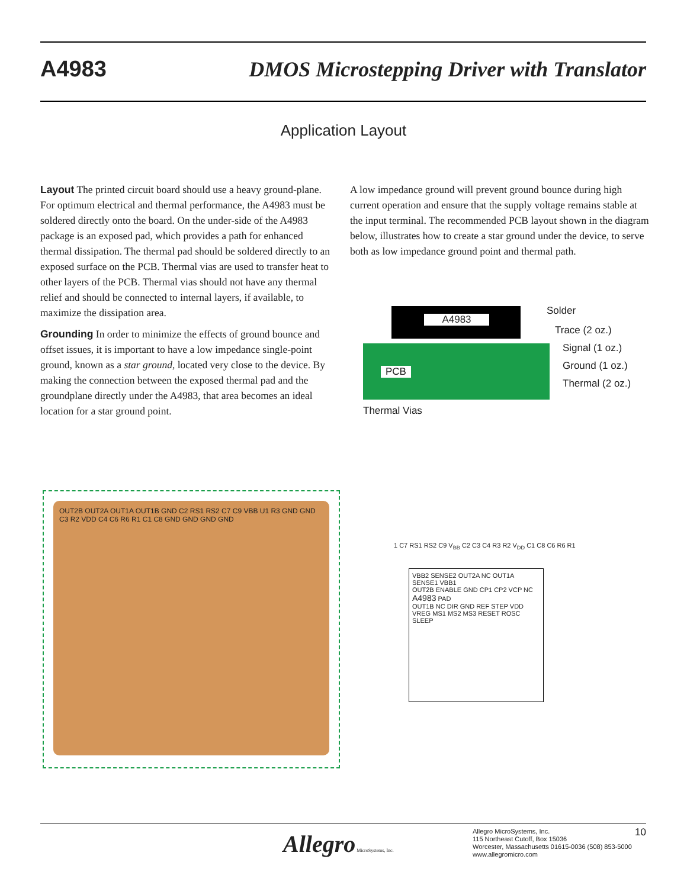A4983 DMOS Microstepping Driver with Translator
Application Layout
Layout The printed circuit board should use a heavy ground-plane. For optimum electrical and thermal performance, the A4983 must be soldered directly onto the board. On the under-side of the A4983 package is an exposed pad, which provides a path for enhanced thermal dissipation. The thermal pad should be soldered directly to an exposed surface on the PCB. Thermal vias are used to transfer heat to other layers of the PCB. Thermal vias should not have any thermal relief and should be connected to internal layers, if available, to maximize the dissipation area.
Grounding In order to minimize the effects of ground bounce and offset issues, it is important to have a low impedance single-point ground, known as a star ground, located very close to the device. By making the connection between the exposed thermal pad and the groundplane directly under the A4983, that area becomes an ideal location for a star ground point.
A low impedance ground will prevent ground bounce during high current operation and ensure that the supply voltage remains stable at the input terminal. The recommended PCB layout shown in the diagram below, illustrates how to create a star ground under the device, to serve both as low impedance ground point and thermal path.
A4983
PCB
Solder
Trace (2 oz.)
Signal (1 oz.)
Ground (1 oz.)
Thermal (2 oz.)
Thermal Vias
OUT2B OUT2A OUT1A OUT1B GND C2 RS1 RS2 C7 C9 VBB U1 R3 GND GND C3 R2 VDD C4 C6 R6 R1 C1 C8 GND GND GND GND
VBB2 SENSE2 OUT2A NC OUT1A SENSE1 VBB1
OUT2B ENABLE GND CP1 CP2 VCP NC
A4983 PAD
OUT1B NC DIR GND REF STEP VDD
VREG MS1 MS2 MS3 RESET ROSC SLEEP
1 C7 RS1 RS2 C9 V<sub>BB</sub> C2 C3 C4 R3 R2 V<sub>DD</sub> C1 C8 C6 R6 R1
Allegro MicroSystems, Inc.
Allegro MicroSystems, Inc.
115 Northeast Cutoff, Box 15036
Worcester, Massachusetts 01615-0036 (508) 853-5000
www.allegromicro.com
10